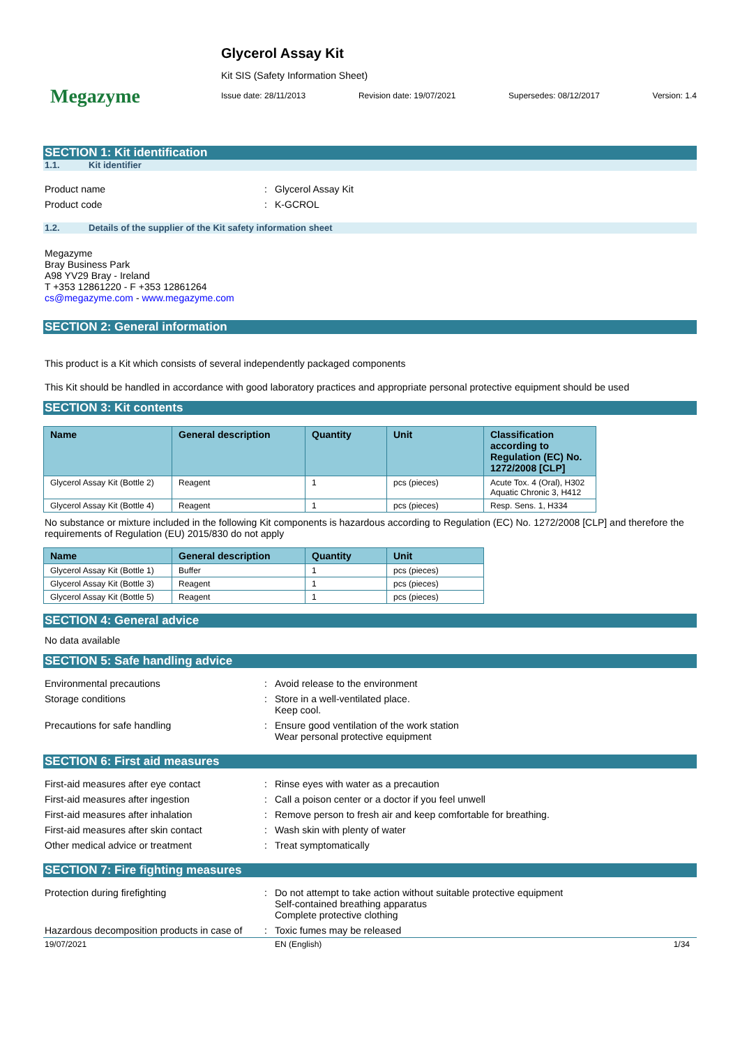Megazyme
Glycerol Assay Kit
Kit SIS (Safety Information Sheet)
Issue date: 28/11/2013 Revision date: 19/07/2021 Supersedes: 08/12/2017 Version: 1.4
SECTION 1: Kit identification
1.1. Kit identifier
Product name: Glycerol Assay Kit
Product code: K-GCROL
1.2. Details of the supplier of the Kit safety information sheet
Megazyme
Bray Business Park
A98 YV29 Bray - Ireland
T +353 12861220 - F +353 12861264
cs@megazyme.com - www.megazyme.com
SECTION 2: General information
This product is a Kit which consists of several independently packaged components
This Kit should be handled in accordance with good laboratory practices and appropriate personal protective equipment should be used
SECTION 3: Kit contents
| Name | General description | Quantity | Unit | Classification according to Regulation (EC) No. 1272/2008 [CLP] |
| --- | --- | --- | --- | --- |
| Glycerol Assay Kit (Bottle 2) | Reagent | 1 | pcs (pieces) | Acute Tox. 4 (Oral), H302 Aquatic Chronic 3, H412 |
| Glycerol Assay Kit (Bottle 4) | Reagent | 1 | pcs (pieces) | Resp. Sens. 1, H334 |
No substance or mixture included in the following Kit components is hazardous according to Regulation (EC) No. 1272/2008 [CLP] and therefore the requirements of Regulation (EU) 2015/830 do not apply
| Name | General description | Quantity | Unit |
| --- | --- | --- | --- |
| Glycerol Assay Kit (Bottle 1) | Buffer | 1 | pcs (pieces) |
| Glycerol Assay Kit (Bottle 3) | Reagent | 1 | pcs (pieces) |
| Glycerol Assay Kit (Bottle 5) | Reagent | 1 | pcs (pieces) |
SECTION 4: General advice
No data available
SECTION 5: Safe handling advice
Environmental precautions: Avoid release to the environment
Storage conditions: Store in a well-ventilated place.
Keep cool.
Precautions for safe handling: Ensure good ventilation of the work station
Wear personal protective equipment
SECTION 6: First aid measures
First-aid measures after eye contact: Rinse eyes with water as a precaution
First-aid measures after ingestion: Call a poison center or a doctor if you feel unwell
First-aid measures after inhalation: Remove person to fresh air and keep comfortable for breathing.
First-aid measures after skin contact: Wash skin with plenty of water
Other medical advice or treatment: Treat symptomatically
SECTION 7: Fire fighting measures
Protection during firefighting: Do not attempt to take action without suitable protective equipment
Self-contained breathing apparatus
Complete protective clothing
Hazardous decomposition products in case of: Toxic fumes may be released
19/07/2021 EN (English) 1/34